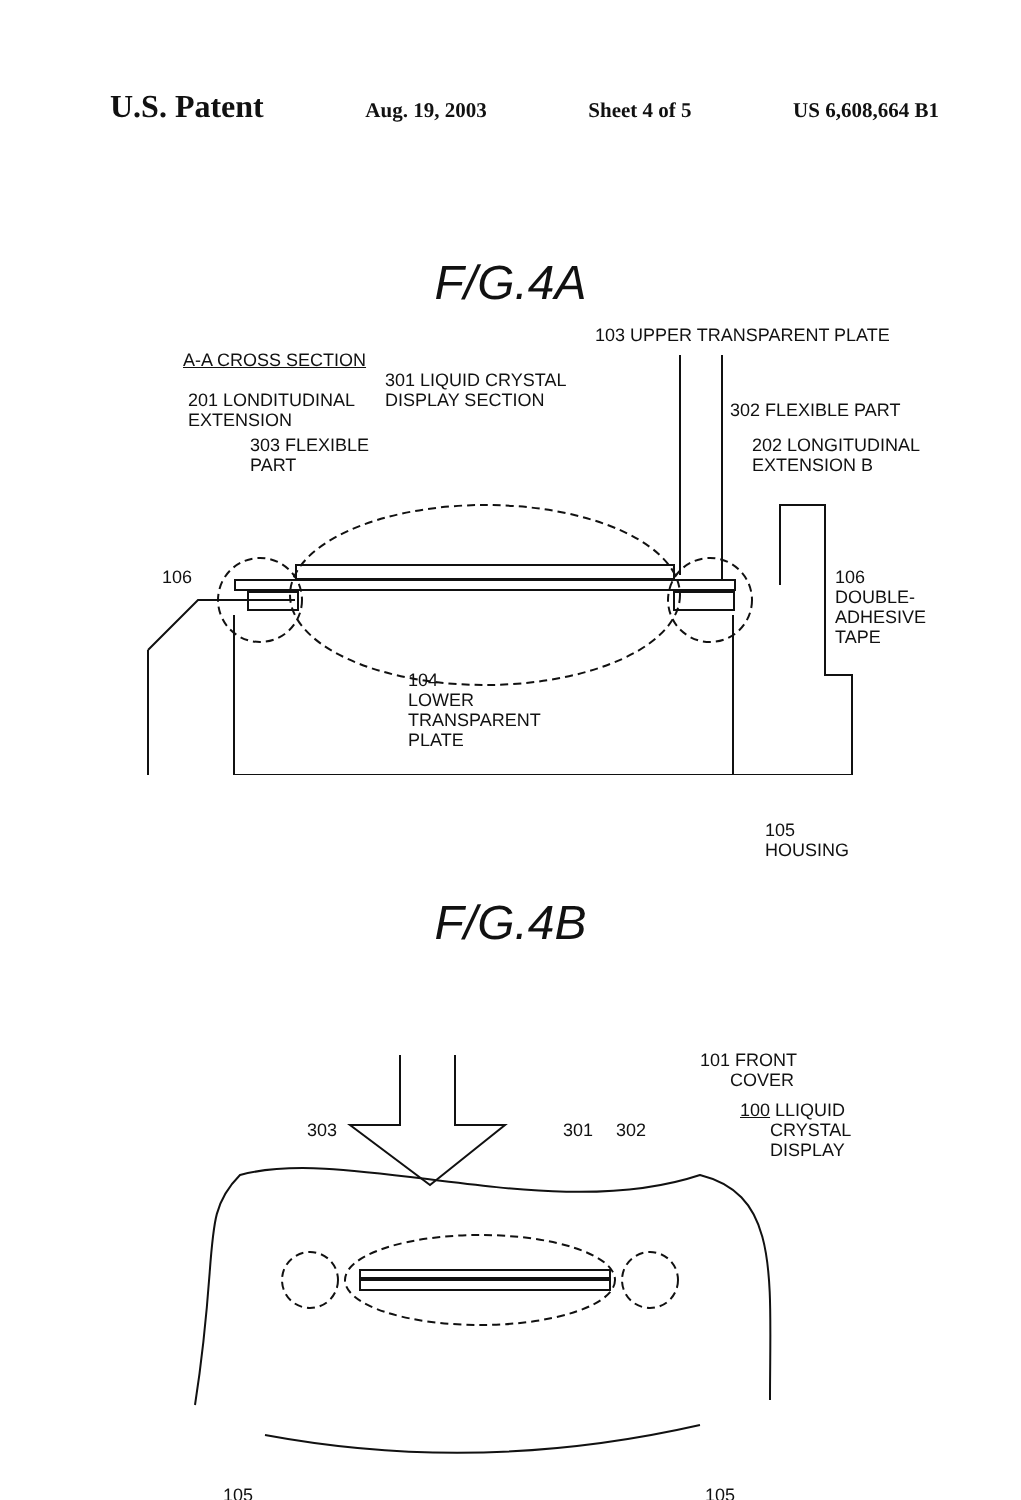U.S. Patent
Aug. 19, 2003 Sheet 4 of 5 US 6,608,664 B1
F/G.4A
A-A CROSS SECTION
201 LONDITUDINAL
EXTENSION
303 FLEXIBLE
PART
301 LIQUID CRYSTAL
DISPLAY SECTION
103 UPPER TRANSPARENT PLATE
302 FLEXIBLE PART
202 LONGITUDINAL
EXTENSION B
106
106
DOUBLE-
ADHESIVE
TAPE
104
LOWER
TRANSPARENT
PLATE
105
HOUSING
F/G.4B
101 FRONT
COVER
100 LLIQUID
CRYSTAL
DISPLAY
303 301 302
105 105